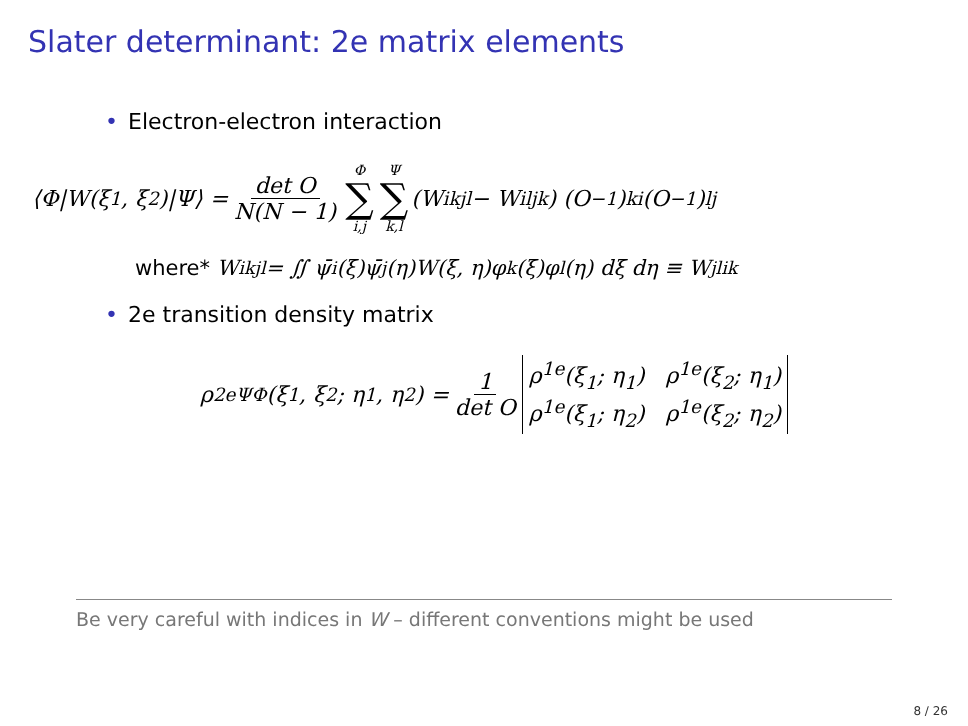Slater determinant: 2e matrix elements
• Electron-electron interaction
⟨Φ|W(ξ<sub>1</sub>, ξ<sub>2</sub>)|Ψ⟩ = det O N(N − 1) Φ ∑ i,j Ψ ∑ k,l (W<sub>ikjl</sub> − W<sub>iljk</sub>) (O<sup>−1</sup>)<sub>ki</sub> (O<sup>−1</sup>)<sub>lj</sub>
where* W<sub>ikjl</sub> = ∬ ψ̄<sub>i</sub>(ξ)ψ̄<sub>j</sub>(η)W(ξ, η)φ<sub>k</sub>(ξ)φ<sub>l</sub>(η) dξ dη ≡ W<sub>jlik</sub>
• 2e transition density matrix
ρ<sup>2e</sup><sub>ΨΦ</sub>(ξ<sub>1</sub>, ξ<sub>2</sub>; η<sub>1</sub>, η<sub>2</sub>) = 1 det O ρ<sup>1e</sup>(ξ<sub>1</sub>; η<sub>1</sub>) ρ<sup>1e</sup>(ξ<sub>2</sub>; η<sub>1</sub>)
ρ<sup>1e</sup>(ξ<sub>1</sub>; η<sub>2</sub>) ρ<sup>1e</sup>(ξ<sub>2</sub>; η<sub>2</sub>)
Be very careful with indices in W – different conventions might be used
8 / 26